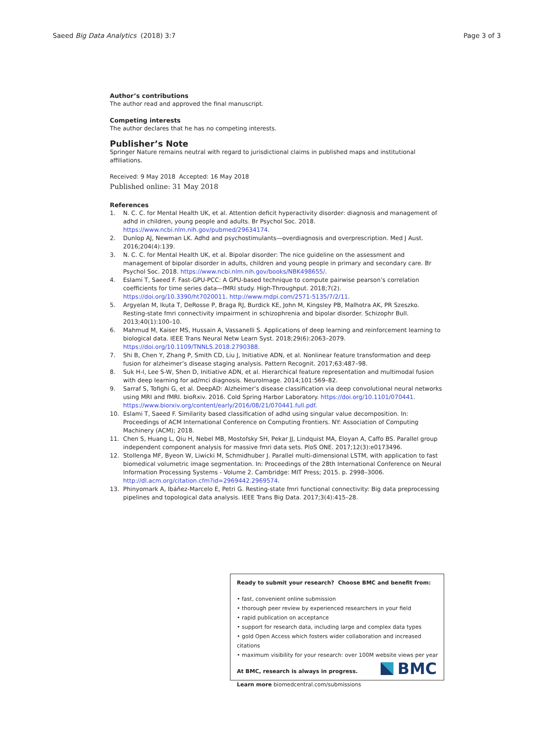Saeed Big Data Analytics (2018) 3:7
Page 3 of 3
Author’s contributions
The author read and approved the final manuscript.
Competing interests
The author declares that he has no competing interests.
Publisher’s Note
Springer Nature remains neutral with regard to jurisdictional claims in published maps and institutional affiliations.
Received: 9 May 2018 Accepted: 16 May 2018
Published online: 31 May 2018
References
1. N. C. C. for Mental Health UK, et al. Attention deficit hyperactivity disorder: diagnosis and management of adhd in children, young people and adults. Br Psychol Soc. 2018. https://www.ncbi.nlm.nih.gov/pubmed/29634174.
2. Dunlop AJ, Newman LK. Adhd and psychostimulants—overdiagnosis and overprescription. Med J Aust. 2016;204(4):139.
3. N. C. C. for Mental Health UK, et al. Bipolar disorder: The nice guideline on the assessment and management of bipolar disorder in adults, children and young people in primary and secondary care. Br Psychol Soc. 2018. https://www.ncbi.nlm.nih.gov/books/NBK498655/.
4. Eslami T, Saeed F. Fast-GPU-PCC: A GPU-based technique to compute pairwise pearson’s correlation coefficients for time series data—fMRI study. High-Throughput. 2018;7(2). https://doi.org/10.3390/ht7020011. http://www.mdpi.com/2571-5135/7/2/11.
5. Argyelan M, Ikuta T, DeRosse P, Braga RJ, Burdick KE, John M, Kingsley PB, Malhotra AK, PR Szeszko. Resting-state fmri connectivity impairment in schizophrenia and bipolar disorder. Schizophr Bull. 2013;40(1):100–10.
6. Mahmud M, Kaiser MS, Hussain A, Vassanelli S. Applications of deep learning and reinforcement learning to biological data. IEEE Trans Neural Netw Learn Syst. 2018;29(6):2063–2079. https://doi.org/10.1109/TNNLS.2018.2790388.
7. Shi B, Chen Y, Zhang P, Smith CD, Liu J, Initiative ADN, et al. Nonlinear feature transformation and deep fusion for alzheimer’s disease staging analysis. Pattern Recognit. 2017;63:487–98.
8. Suk H-I, Lee S-W, Shen D, Initiative ADN, et al. Hierarchical feature representation and multimodal fusion with deep learning for ad/mci diagnosis. NeuroImage. 2014;101:569–82.
9. Sarraf S, Tofighi G, et al. DeepAD: Alzheimer’s disease classification via deep convolutional neural networks using MRI and fMRI. bioRxiv. 2016. Cold Spring Harbor Laboratory. https://doi.org/10.1101/070441. https://www.biorxiv.org/content/early/2016/08/21/070441.full.pdf.
10. Eslami T, Saeed F. Similarity based classification of adhd using singular value decomposition. In: Proceedings of ACM International Conference on Computing Frontiers. NY: Association of Computing Machinery (ACM); 2018.
11. Chen S, Huang L, Qiu H, Nebel MB, Mostofsky SH, Pekar JJ, Lindquist MA, Eloyan A, Caffo BS. Parallel group independent component analysis for massive fmri data sets. PloS ONE. 2017;12(3):e0173496.
12. Stollenga MF, Byeon W, Liwicki M, Schmidhuber J. Parallel multi-dimensional LSTM, with application to fast biomedical volumetric image segmentation. In: Proceedings of the 28th International Conference on Neural Information Processing Systems - Volume 2. Cambridge: MIT Press; 2015. p. 2998–3006. http://dl.acm.org/citation.cfm?id=2969442.2969574.
13. Phinyomark A, Ibáñez-Marcelo E, Petri G. Resting-state fmri functional connectivity: Big data preprocessing pipelines and topological data analysis. IEEE Trans Big Data. 2017;3(4):415–28.
Ready to submit your research? Choose BMC and benefit from:
• fast, convenient online submission
• thorough peer review by experienced researchers in your field
• rapid publication on acceptance
• support for research data, including large and complex data types
• gold Open Access which fosters wider collaboration and increased citations
• maximum visibility for your research: over 100M website views per year
At BMC, research is always in progress.
Learn more biomedcentral.com/submissions
BMC